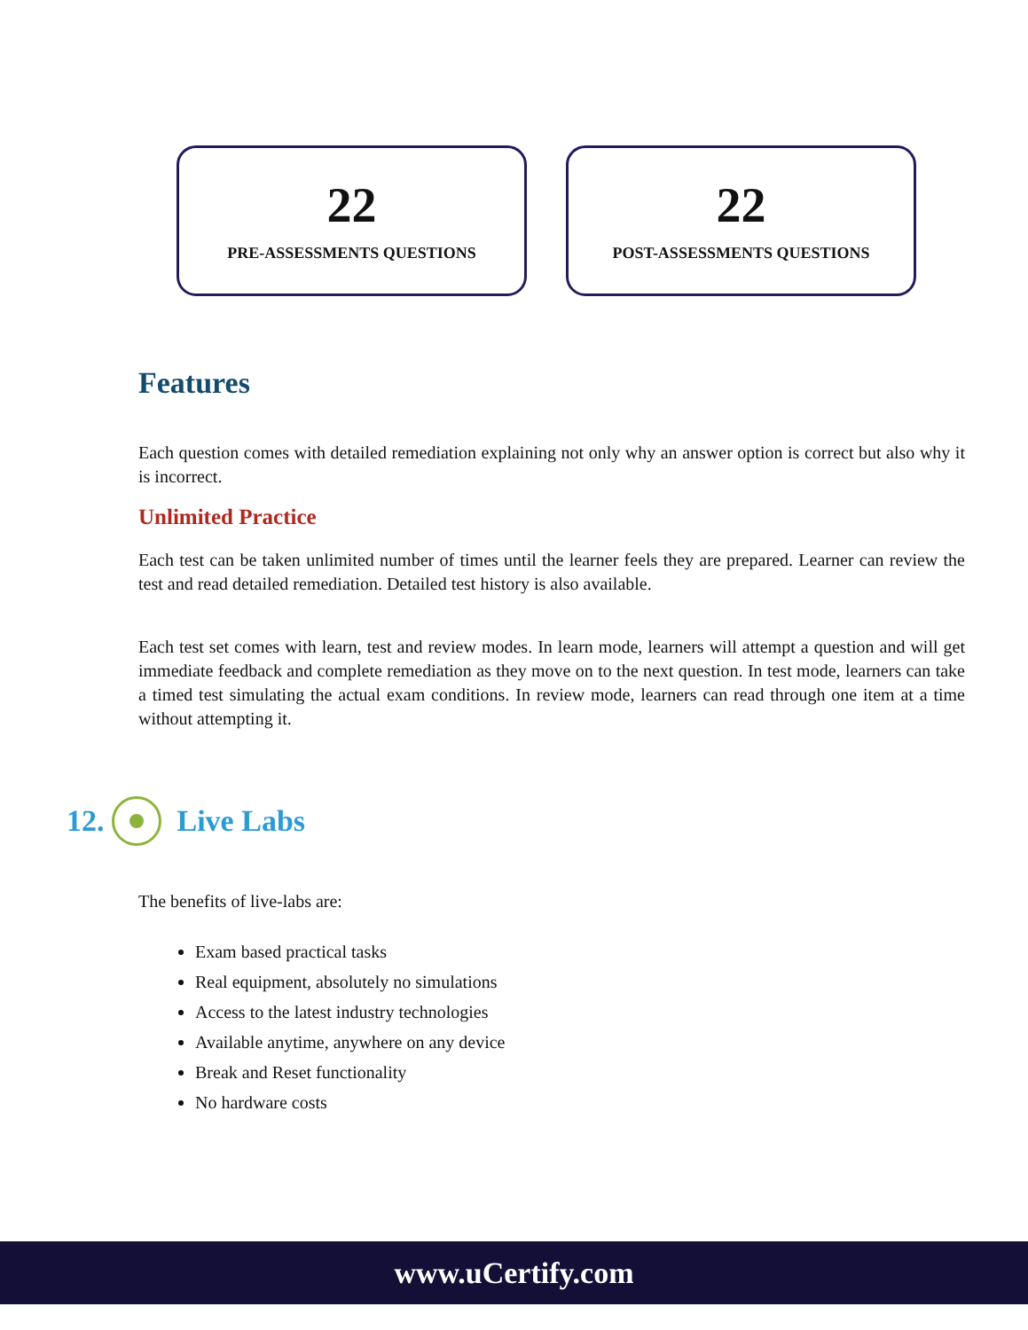22
PRE-ASSESSMENTS QUESTIONS
22
POST-ASSESSMENTS QUESTIONS
Features
Each question comes with detailed remediation explaining not only why an answer option is correct but also why it is incorrect.
Unlimited Practice
Each test can be taken unlimited number of times until the learner feels they are prepared. Learner can review the test and read detailed remediation. Detailed test history is also available.
Each test set comes with learn, test and review modes. In learn mode, learners will attempt a question and will get immediate feedback and complete remediation as they move on to the next question. In test mode, learners can take a timed test simulating the actual exam conditions. In review mode, learners can read through one item at a time without attempting it.
12.
Live Labs
The benefits of live-labs are:
Exam based practical tasks
Real equipment, absolutely no simulations
Access to the latest industry technologies
Available anytime, anywhere on any device
Break and Reset functionality
No hardware costs
www.uCertify.com